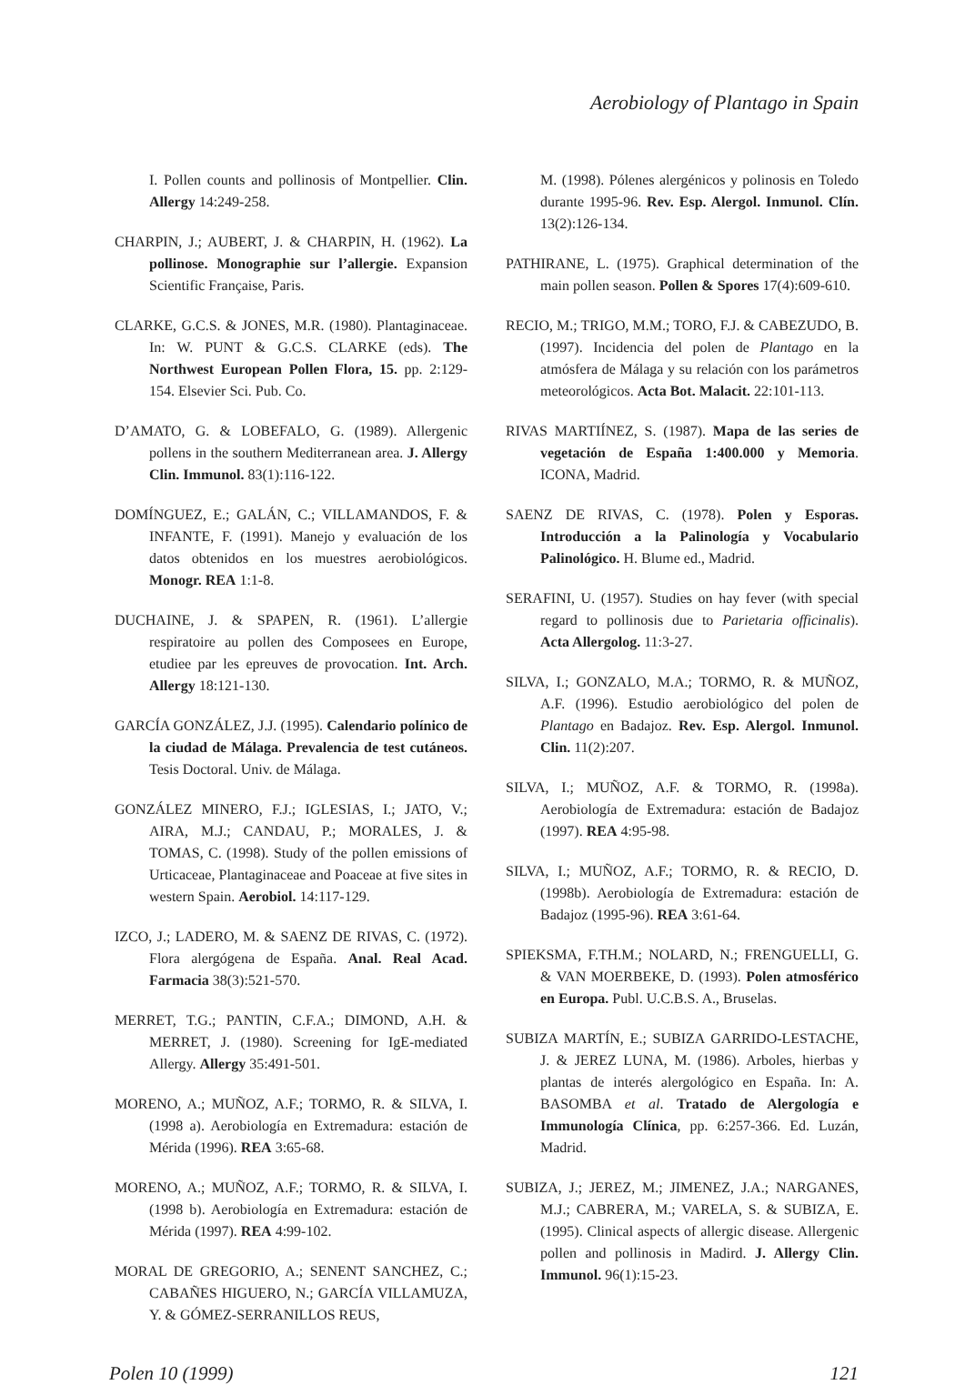Aerobiology of Plantago in Spain
I. Pollen counts and pollinosis of Montpellier. Clin. Allergy 14:249-258.
CHARPIN, J.; AUBERT, J. & CHARPIN, H. (1962). La pollinose. Monographie sur l’allergie. Expansion Scientific Française, Paris.
CLARKE, G.C.S. & JONES, M.R. (1980). Plantaginaceae. In: W. PUNT & G.C.S. CLARKE (eds). The Northwest European Pollen Flora, 15. pp. 2:129-154. Elsevier Sci. Pub. Co.
D’AMATO, G. & LOBEFALO, G. (1989). Allergenic pollens in the southern Mediterranean area. J. Allergy Clin. Immunol. 83(1):116-122.
DOMÍNGUEZ, E.; GALÁN, C.; VILLAMANDOS, F. & INFANTE, F. (1991). Manejo y evaluación de los datos obtenidos en los muestres aerobiológicos. Monogr. REA 1:1-8.
DUCHAINE, J. & SPAPEN, R. (1961). L’allergie respiratoire au pollen des Composees en Europe, etudiee par les epreuves de provocation. Int. Arch. Allergy 18:121-130.
GARCÍA GONZÁLEZ, J.J. (1995). Calendario polínico de la ciudad de Málaga. Prevalencia de test cutáneos. Tesis Doctoral. Univ. de Málaga.
GONZÁLEZ MINERO, F.J.; IGLESIAS, I.; JATO, V.; AIRA, M.J.; CANDAU, P.; MORALES, J. & TOMAS, C. (1998). Study of the pollen emissions of Urticaceae, Plantaginaceae and Poaceae at five sites in western Spain. Aerobiol. 14:117-129.
IZCO, J.; LADERO, M. & SAENZ DE RIVAS, C. (1972). Flora alergógena de España. Anal. Real Acad. Farmacia 38(3):521-570.
MERRET, T.G.; PANTIN, C.F.A.; DIMOND, A.H. & MERRET, J. (1980). Screening for IgE-mediated Allergy. Allergy 35:491-501.
MORENO, A.; MUÑOZ, A.F.; TORMO, R. & SILVA, I. (1998 a). Aerobiología en Extremadura: estación de Mérida (1996). REA 3:65-68.
MORENO, A.; MUÑOZ, A.F.; TORMO, R. & SILVA, I. (1998 b). Aerobiología en Extremadura: estación de Mérida (1997). REA 4:99-102.
MORAL DE GREGORIO, A.; SENENT SANCHEZ, C.; CABAÑES HIGUERO, N.; GARCÍA VILLAMUZA, Y. & GÓMEZ-SERRANILLOS REUS,
M. (1998). Pólenes alergénicos y polinosis en Toledo durante 1995-96. Rev. Esp. Alergol. Inmunol. Clín. 13(2):126-134.
PATHIRANE, L. (1975). Graphical determination of the main pollen season. Pollen & Spores 17(4):609-610.
RECIO, M.; TRIGO, M.M.; TORO, F.J. & CABEZUDO, B. (1997). Incidencia del polen de Plantago en la atmósfera de Málaga y su relación con los parámetros meteorológicos. Acta Bot. Malacit. 22:101-113.
RIVAS MARTIÍNEZ, S. (1987). Mapa de las series de vegetación de España 1:400.000 y Memoria. ICONA, Madrid.
SAENZ DE RIVAS, C. (1978). Polen y Esporas. Introducción a la Palinología y Vocabulario Palinológico. H. Blume ed., Madrid.
SERAFINI, U. (1957). Studies on hay fever (with special regard to pollinosis due to Parietaria officinalis). Acta Allergolog. 11:3-27.
SILVA, I.; GONZALO, M.A.; TORMO, R. & MUÑOZ, A.F. (1996). Estudio aerobiológico del polen de Plantago en Badajoz. Rev. Esp. Alergol. Inmunol. Clin. 11(2):207.
SILVA, I.; MUÑOZ, A.F. & TORMO, R. (1998a). Aerobiología de Extremadura: estación de Badajoz (1997). REA 4:95-98.
SILVA, I.; MUÑOZ, A.F.; TORMO, R. & RECIO, D. (1998b). Aerobiología de Extremadura: estación de Badajoz (1995-96). REA 3:61-64.
SPIEKSMA, F.TH.M.; NOLARD, N.; FRENGUELLI, G. & VAN MOERBEKE, D. (1993). Polen atmosférico en Europa. Publ. U.C.B.S. A., Bruselas.
SUBIZA MARTÍN, E.; SUBIZA GARRIDO-LESTACHE, J. & JEREZ LUNA, M. (1986). Arboles, hierbas y plantas de interés alergológico en España. In: A. BASOMBA et al. Tratado de Alergología e Immunología Clínica, pp. 6:257-366. Ed. Luzán, Madrid.
SUBIZA, J.; JEREZ, M.; JIMENEZ, J.A.; NARGANES, M.J.; CABRERA, M.; VARELA, S. & SUBIZA, E. (1995). Clinical aspects of allergic disease. Allergenic pollen and pollinosis in Madird. J. Allergy Clin. Immunol. 96(1):15-23.
Polen 10 (1999) 121